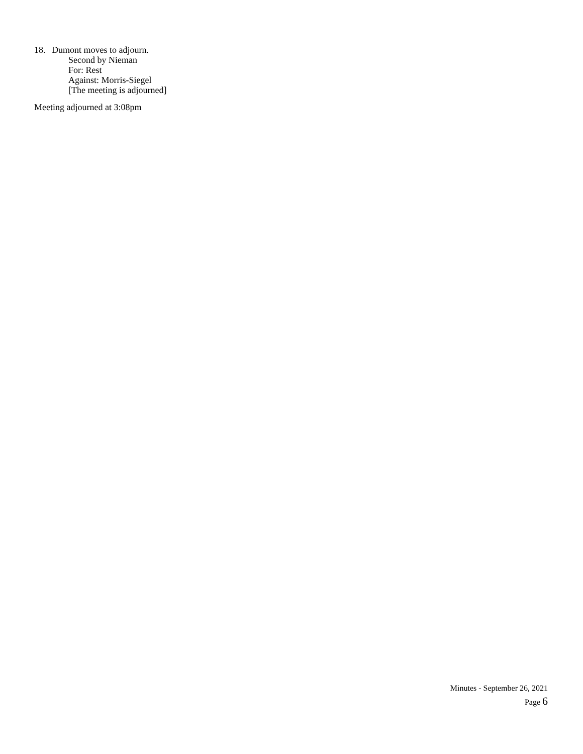18. Dumont moves to adjourn.
Second by Nieman
For: Rest
Against: Morris-Siegel
[The meeting is adjourned]
Meeting adjourned at 3:08pm
Minutes - September 26, 2021
Page 6